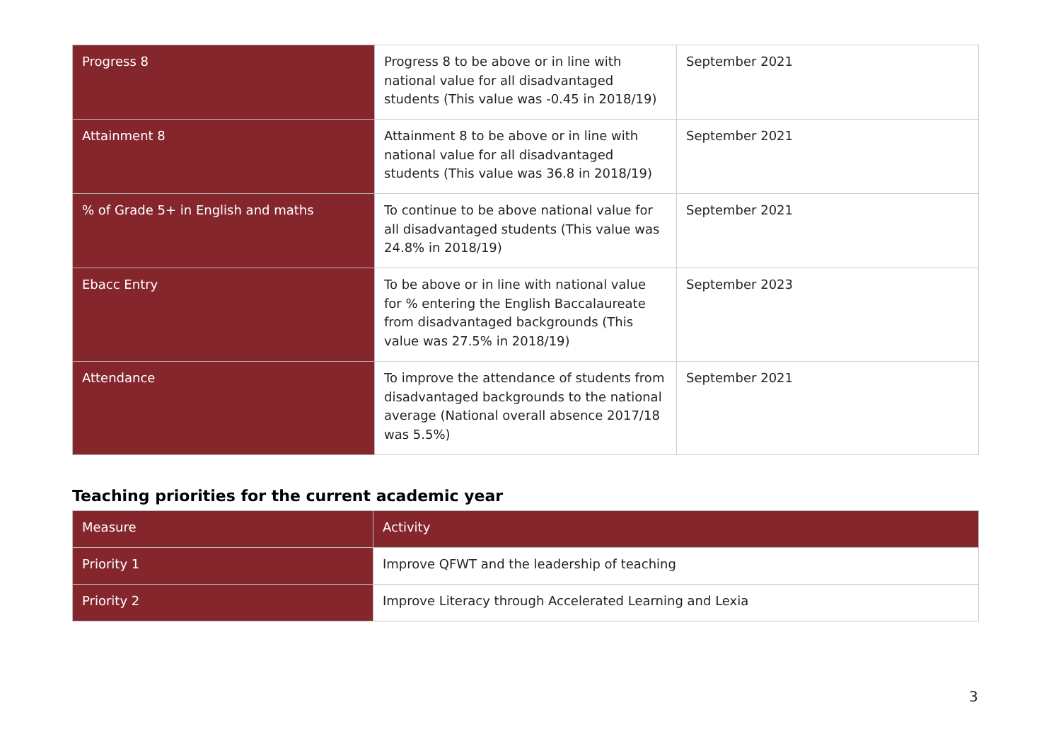| Progress 8 | Progress 8 to be above or in line with national value for all disadvantaged students (This value was -0.45 in 2018/19) | September 2021 |
| Attainment 8 | Attainment 8 to be above or in line with national value for all disadvantaged students (This value was 36.8 in 2018/19) | September 2021 |
| % of Grade 5+ in English and maths | To continue to be above national value for all disadvantaged students (This value was 24.8% in 2018/19) | September 2021 |
| Ebacc Entry | To be above or in line with national value for % entering the English Baccalaureate from disadvantaged backgrounds (This value was 27.5% in 2018/19) | September 2023 |
| Attendance | To improve the attendance of students from disadvantaged backgrounds to the national average (National overall absence 2017/18 was 5.5%) | September 2021 |
Teaching priorities for the current academic year
| Measure | Activity |
| Priority 1 | Improve QFWT and the leadership of teaching |
| Priority 2 | Improve Literacy through Accelerated Learning and Lexia |
3